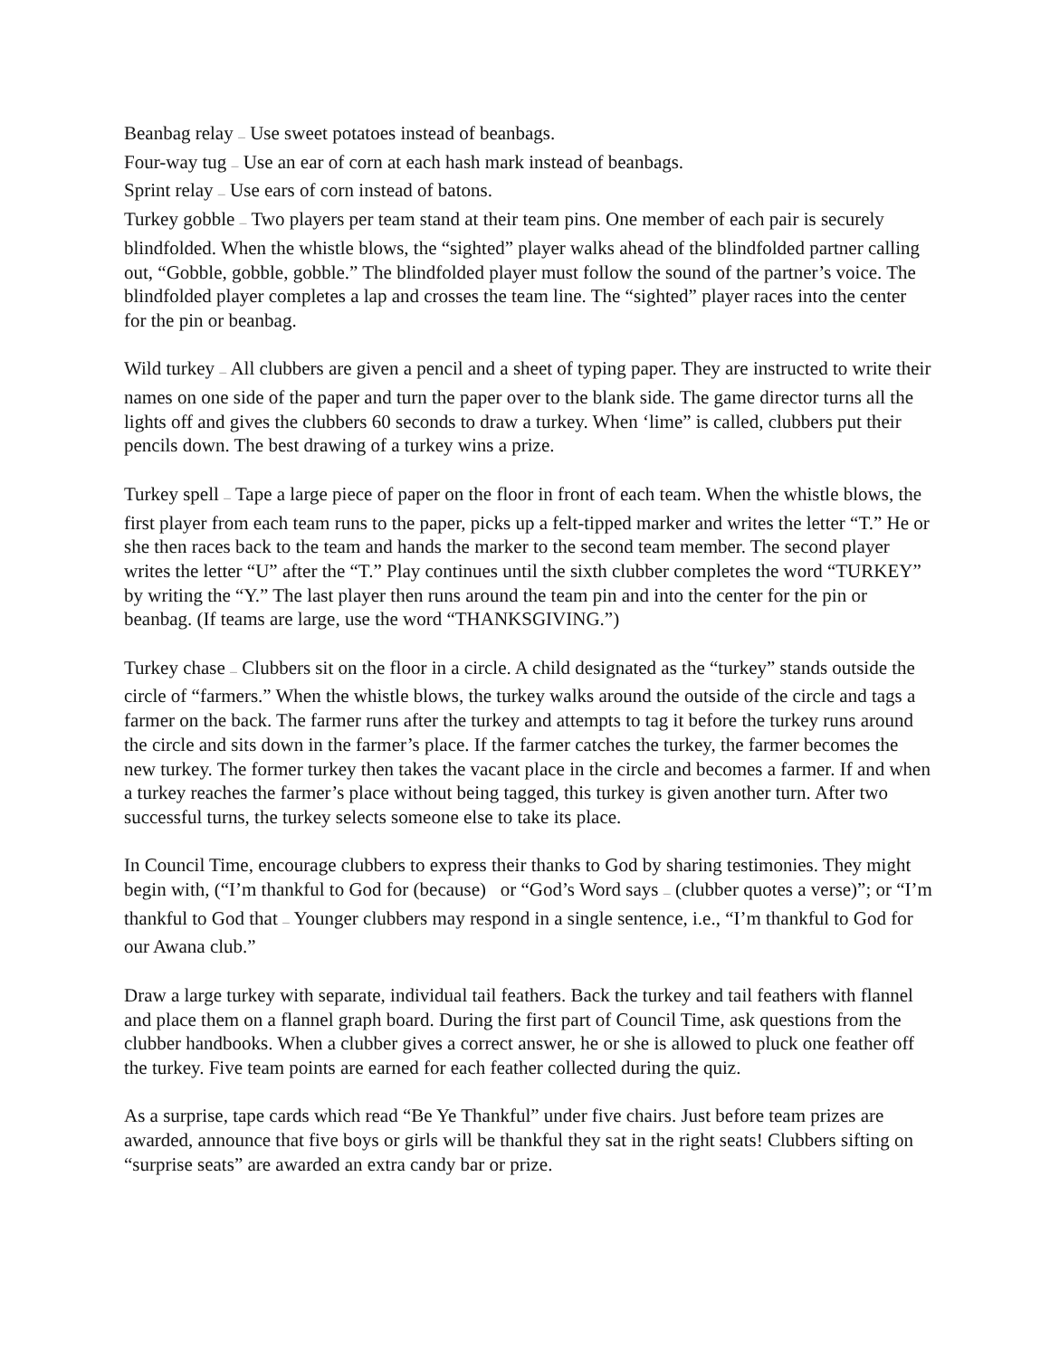Beanbag relay — Use sweet potatoes instead of beanbags.
Four-way tug — Use an ear of corn at each hash mark instead of beanbags.
Sprint relay — Use ears of corn instead of batons.
Turkey gobble — Two players per team stand at their team pins. One member of each pair is securely blindfolded. When the whistle blows, the “sighted” player walks ahead of the blindfolded partner calling out, “Gobble, gobble, gobble.” The blindfolded player must follow the sound of the partner’s voice. The blindfolded player completes a lap and crosses the team line. The “sighted” player races into the center for the pin or beanbag.
Wild turkey — All clubbers are given a pencil and a sheet of typing paper. They are instructed to write their names on one side of the paper and turn the paper over to the blank side. The game director turns all the lights off and gives the clubbers 60 seconds to draw a turkey. When ‘lime” is called, clubbers put their pencils down. The best drawing of a turkey wins a prize.
Turkey spell — Tape a large piece of paper on the floor in front of each team. When the whistle blows, the first player from each team runs to the paper, picks up a felt-tipped marker and writes the letter “T.” He or she then races back to the team and hands the marker to the second team member. The second player writes the letter “U” after the “T.” Play continues until the sixth clubber completes the word “TURKEY” by writing the “Y.” The last player then runs around the team pin and into the center for the pin or beanbag. (If teams are large, use the word “THANKSGIVING.”)
Turkey chase — Clubbers sit on the floor in a circle. A child designated as the “turkey” stands outside the circle of “farmers.” When the whistle blows, the turkey walks around the outside of the circle and tags a farmer on the back. The farmer runs after the turkey and attempts to tag it before the turkey runs around the circle and sits down in the farmer’s place. If the farmer catches the turkey, the farmer becomes the new turkey. The former turkey then takes the vacant place in the circle and becomes a farmer. If and when a turkey reaches the farmer’s place without being tagged, this turkey is given another turn. After two successful turns, the turkey selects someone else to take its place.
In Council Time, encourage clubbers to express their thanks to God by sharing testimonies. They might begin with, (“I’m thankful to God for (because) or “God’s Word says — (clubber quotes a verse)”; or “I’m thankful to God that — Younger clubbers may respond in a single sentence, i.e., “I’m thankful to God for our Awana club.”
Draw a large turkey with separate, individual tail feathers. Back the turkey and tail feathers with flannel and place them on a flannel graph board. During the first part of Council Time, ask questions from the clubber handbooks. When a clubber gives a correct answer, he or she is allowed to pluck one feather off the turkey. Five team points are earned for each feather collected during the quiz.
As a surprise, tape cards which read “Be Ye Thankful” under five chairs. Just before team prizes are awarded, announce that five boys or girls will be thankful they sat in the right seats! Clubbers sifting on “surprise seats” are awarded an extra candy bar or prize.